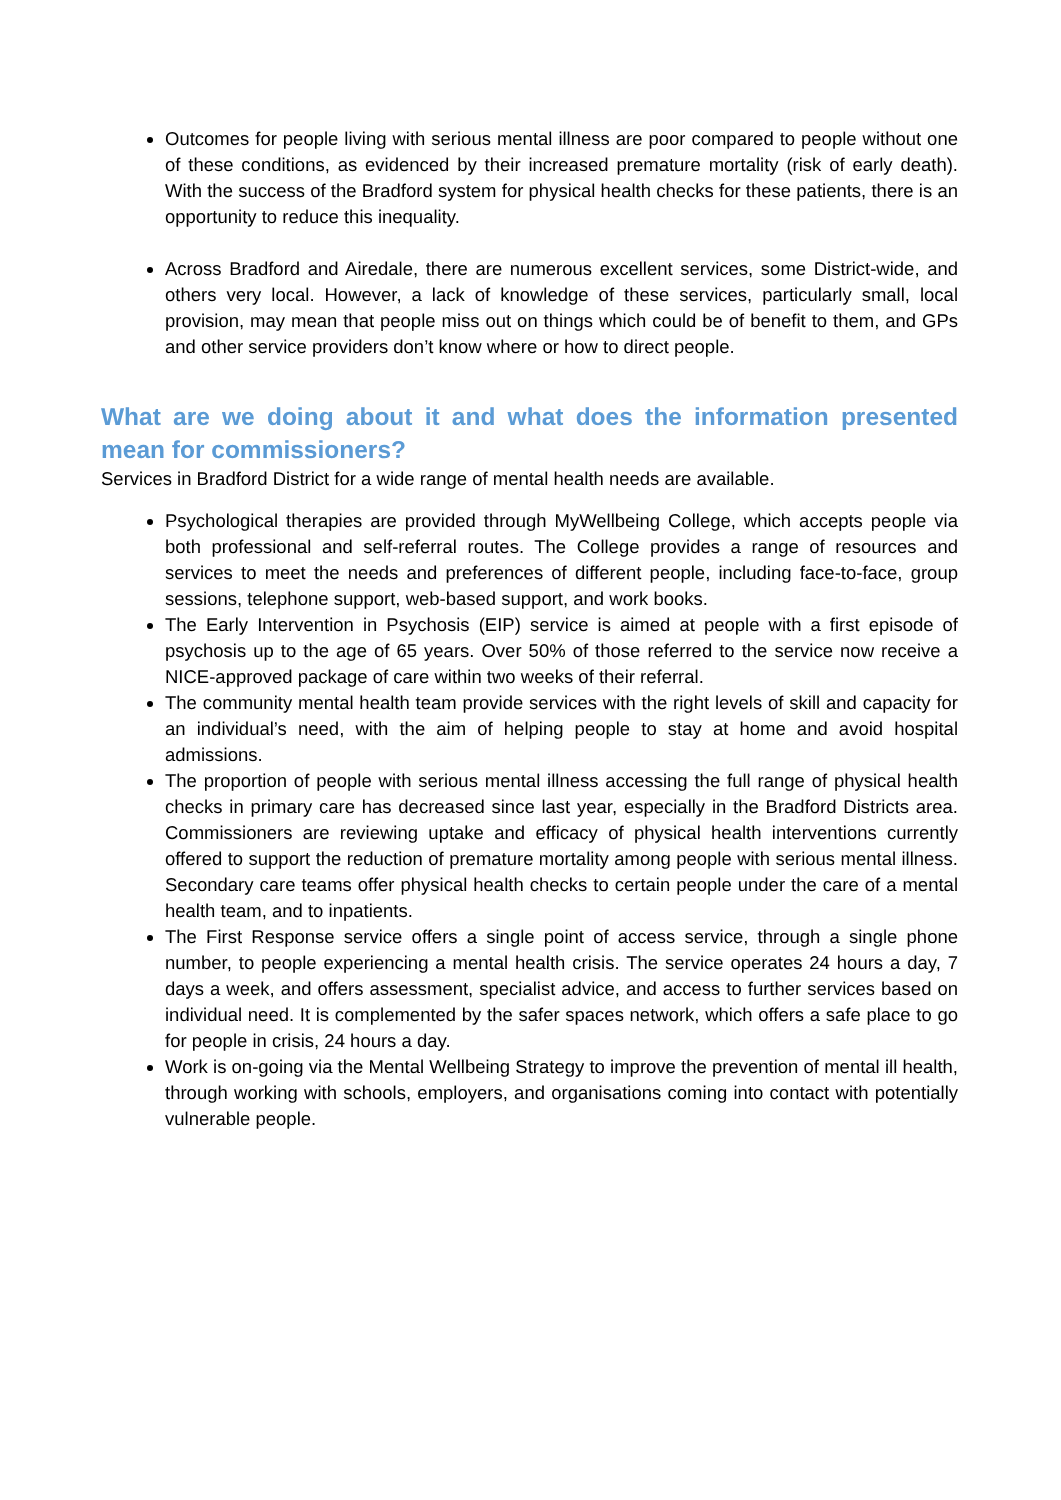Outcomes for people living with serious mental illness are poor compared to people without one of these conditions, as evidenced by their increased premature mortality (risk of early death). With the success of the Bradford system for physical health checks for these patients, there is an opportunity to reduce this inequality.
Across Bradford and Airedale, there are numerous excellent services, some District-wide, and others very local. However, a lack of knowledge of these services, particularly small, local provision, may mean that people miss out on things which could be of benefit to them, and GPs and other service providers don’t know where or how to direct people.
What are we doing about it and what does the information presented mean for commissioners?
Services in Bradford District for a wide range of mental health needs are available.
Psychological therapies are provided through MyWellbeing College, which accepts people via both professional and self-referral routes. The College provides a range of resources and services to meet the needs and preferences of different people, including face-to-face, group sessions, telephone support, web-based support, and work books.
The Early Intervention in Psychosis (EIP) service is aimed at people with a first episode of psychosis up to the age of 65 years. Over 50% of those referred to the service now receive a NICE-approved package of care within two weeks of their referral.
The community mental health team provide services with the right levels of skill and capacity for an individual’s need, with the aim of helping people to stay at home and avoid hospital admissions.
The proportion of people with serious mental illness accessing the full range of physical health checks in primary care has decreased since last year, especially in the Bradford Districts area. Commissioners are reviewing uptake and efficacy of physical health interventions currently offered to support the reduction of premature mortality among people with serious mental illness. Secondary care teams offer physical health checks to certain people under the care of a mental health team, and to inpatients.
The First Response service offers a single point of access service, through a single phone number, to people experiencing a mental health crisis. The service operates 24 hours a day, 7 days a week, and offers assessment, specialist advice, and access to further services based on individual need. It is complemented by the safer spaces network, which offers a safe place to go for people in crisis, 24 hours a day.
Work is on-going via the Mental Wellbeing Strategy to improve the prevention of mental ill health, through working with schools, employers, and organisations coming into contact with potentially vulnerable people.